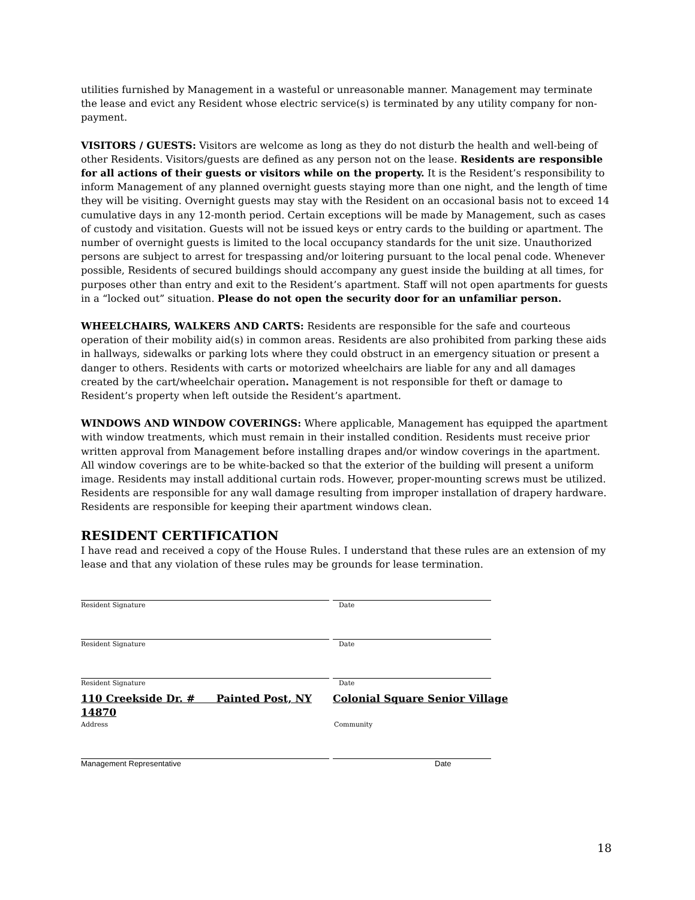utilities furnished by Management in a wasteful or unreasonable manner. Management may terminate the lease and evict any Resident whose electric service(s) is terminated by any utility company for non-payment.
VISITORS / GUESTS: Visitors are welcome as long as they do not disturb the health and well-being of other Residents. Visitors/guests are defined as any person not on the lease. Residents are responsible for all actions of their guests or visitors while on the property. It is the Resident’s responsibility to inform Management of any planned overnight guests staying more than one night, and the length of time they will be visiting. Overnight guests may stay with the Resident on an occasional basis not to exceed 14 cumulative days in any 12-month period. Certain exceptions will be made by Management, such as cases of custody and visitation. Guests will not be issued keys or entry cards to the building or apartment. The number of overnight guests is limited to the local occupancy standards for the unit size. Unauthorized persons are subject to arrest for trespassing and/or loitering pursuant to the local penal code. Whenever possible, Residents of secured buildings should accompany any guest inside the building at all times, for purposes other than entry and exit to the Resident’s apartment. Staff will not open apartments for guests in a “locked out” situation. Please do not open the security door for an unfamiliar person.
WHEELCHAIRS, WALKERS AND CARTS: Residents are responsible for the safe and courteous operation of their mobility aid(s) in common areas. Residents are also prohibited from parking these aids in hallways, sidewalks or parking lots where they could obstruct in an emergency situation or present a danger to others. Residents with carts or motorized wheelchairs are liable for any and all damages created by the cart/wheelchair operation. Management is not responsible for theft or damage to Resident’s property when left outside the Resident’s apartment.
WINDOWS AND WINDOW COVERINGS: Where applicable, Management has equipped the apartment with window treatments, which must remain in their installed condition. Residents must receive prior written approval from Management before installing drapes and/or window coverings in the apartment. All window coverings are to be white-backed so that the exterior of the building will present a uniform image. Residents may install additional curtain rods. However, proper-mounting screws must be utilized. Residents are responsible for any wall damage resulting from improper installation of drapery hardware. Residents are responsible for keeping their apartment windows clean.
RESIDENT CERTIFICATION
I have read and received a copy of the House Rules. I understand that these rules are an extension of my lease and that any violation of these rules may be grounds for lease termination.
Resident Signature Date
Resident Signature Date
Resident Signature Date
110 Creekside Dr. # Painted Post, NY 14870 Colonial Square Senior Village
Address Community
Management Representative Date
18